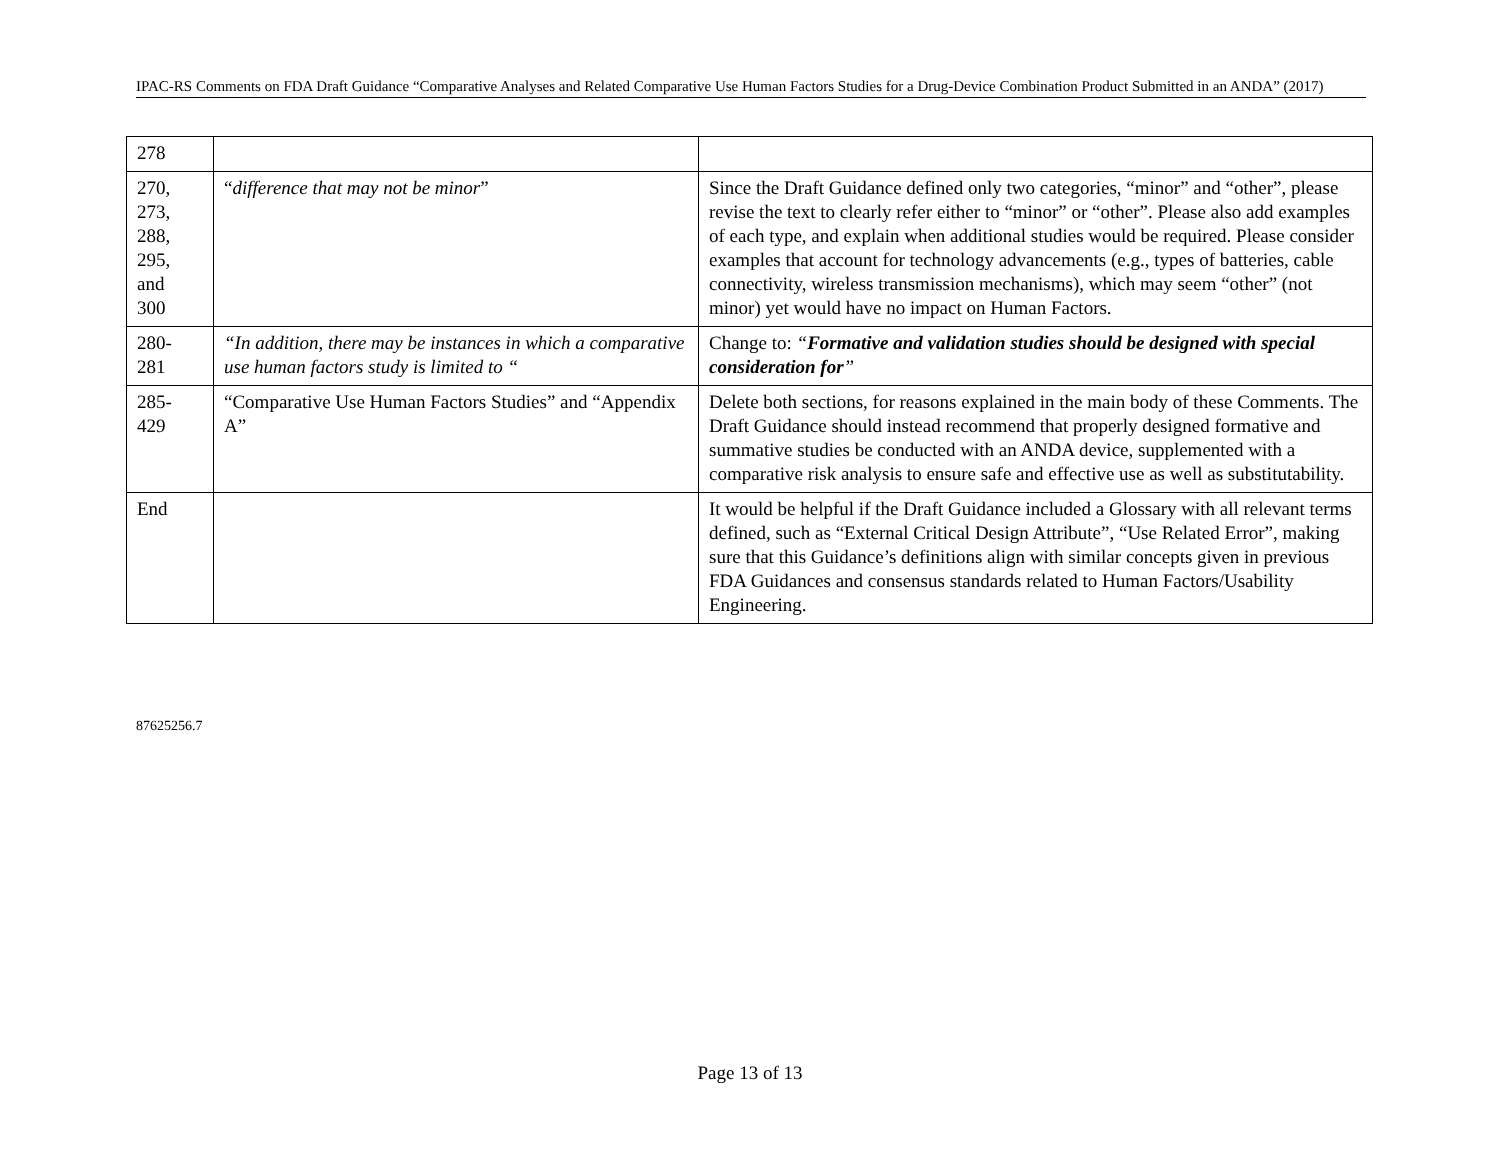IPAC-RS Comments on FDA Draft Guidance “Comparative Analyses and Related Comparative Use Human Factors Studies for a Drug-Device Combination Product Submitted in an ANDA” (2017)
| 278 | | |
| 270, 273, 288, 295, and 300 | “ difference that may not be minor ” | Since the Draft Guidance defined only two categories, “minor” and “other”, please revise the text to clearly refer either to “minor” or “other”. Please also add examples of each type, and explain when additional studies would be required. Please consider examples that account for technology advancements (e.g., types of batteries, cable connectivity, wireless transmission mechanisms), which may seem “other” (not minor) yet would have no impact on Human Factors. |
| 280- 281 | “In addition, there may be instances in which a comparative use human factors study is limited to “ | Change to: “ Formative and validation studies should be designed with special consideration for ” |
| 285- 429 | “Comparative Use Human Factors Studies” and “Appendix A” | Delete both sections, for reasons explained in the main body of these Comments. The Draft Guidance should instead recommend that properly designed formative and summative studies be conducted with an ANDA device, supplemented with a comparative risk analysis to ensure safe and effective use as well as substitutability. |
| End | | It would be helpful if the Draft Guidance included a Glossary with all relevant terms defined, such as “External Critical Design Attribute”, “Use Related Error”, making sure that this Guidance’s definitions align with similar concepts given in previous FDA Guidances and consensus standards related to Human Factors/Usability Engineering. |
87625256.7
Page 13 of 13